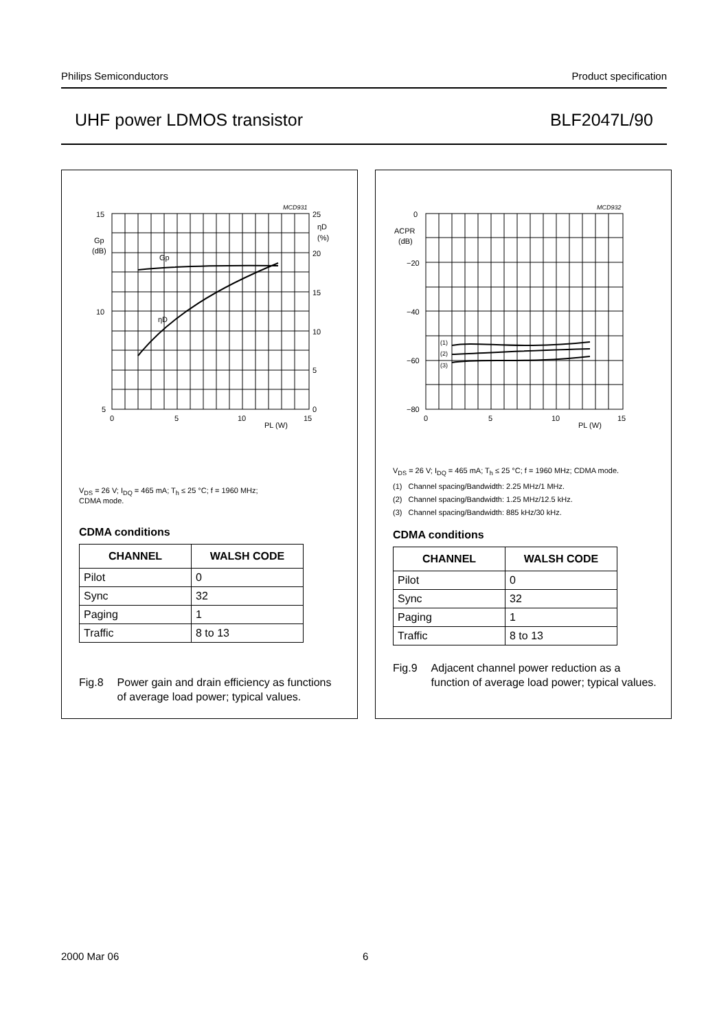Philips Semiconductors Product specification
UHF power LDMOS transistor BLF2047L/90
15
10
5
25
20
15
10
5
0
Gp
(dB)
ηD
(%)
0
5
10
15
PL (W)
Gp
ηD
MCD931
V<sub>DS</sub> = 26 V; I<sub>DQ</sub> = 465 mA; T<sub>h</sub> ≤ 25 °C; f = 1960 MHz;
CDMA mode.
CDMA conditions
| CHANNEL | WALSH CODE |
| --- | --- |
| Pilot | 0 |
| Sync | 32 |
| Paging | 1 |
| Traffic | 8 to 13 |
Fig.8 Power gain and drain efficiency as functions of average load power; typical values.
0
−20
−40
−60
−80
ACPR
(dB)
(1)
(2)
(3)
0
5
10
15
PL (W)
MCD932
V<sub>DS</sub> = 26 V; I<sub>DQ</sub> = 465 mA; T<sub>h</sub> ≤ 25 °C; f = 1960 MHz; CDMA mode.
(1) Channel spacing/Bandwidth: 2.25 MHz/1 MHz.
(2) Channel spacing/Bandwidth: 1.25 MHz/12.5 kHz.
(3) Channel spacing/Bandwidth: 885 kHz/30 kHz.
CDMA conditions
| CHANNEL | WALSH CODE |
| --- | --- |
| Pilot | 0 |
| Sync | 32 |
| Paging | 1 |
| Traffic | 8 to 13 |
Fig.9 Adjacent channel power reduction as a function of average load power; typical values.
2000 Mar 06 6